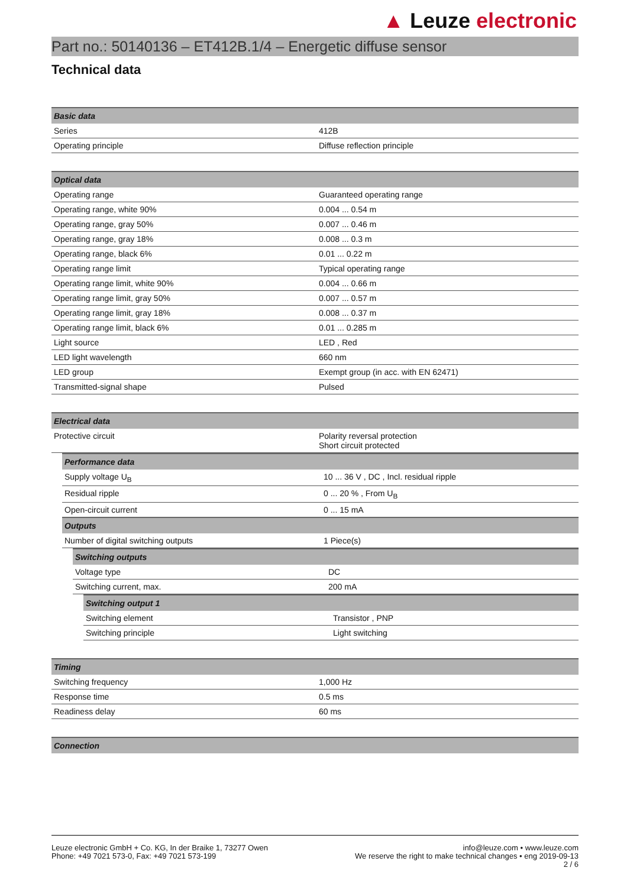▲ Leuze electronic
Part no.: 50140136 – ET412B.1/4 – Energetic diffuse sensor
Technical data
| Basic data | |
| --- | --- |
| Series | 412B |
| Operating principle | Diffuse reflection principle |
| Optical data | |
| --- | --- |
| Operating range | Guaranteed operating range |
| Operating range, white 90% | 0.004 ... 0.54 m |
| Operating range, gray 50% | 0.007 ... 0.46 m |
| Operating range, gray 18% | 0.008 ... 0.3 m |
| Operating range, black 6% | 0.01 ... 0.22 m |
| Operating range limit | Typical operating range |
| Operating range limit, white 90% | 0.004 ... 0.66 m |
| Operating range limit, gray 50% | 0.007 ... 0.57 m |
| Operating range limit, gray 18% | 0.008 ... 0.37 m |
| Operating range limit, black 6% | 0.01 ... 0.285 m |
| Light source | LED , Red |
| LED light wavelength | 660 nm |
| LED group | Exempt group (in acc. with EN 62471) |
| Transmitted-signal shape | Pulsed |
| Electrical data | |
| --- | --- |
| Protective circuit | Polarity reversal protection Short circuit protected |
| Performance data | |
| --- | --- |
| Supply voltage U<sub>B</sub> | 10 ... 36 V , DC , Incl. residual ripple |
| Residual ripple | 0 ... 20 % , From U<sub>B</sub> |
| Open-circuit current | 0 ... 15 mA |
| Outputs | |
| Number of digital switching outputs | 1 Piece(s) |
| Switching outputs | |
| --- | --- |
| Voltage type | DC |
| Switching current, max. | 200 mA |
| Switching output 1 | |
| --- | --- |
| Switching element | Transistor , PNP |
| Switching principle | Light switching |
| Timing | |
| --- | --- |
| Switching frequency | 1,000 Hz |
| Response time | 0.5 ms |
| Readiness delay | 60 ms |
| Connection |
| --- |
Leuze electronic GmbH + Co. KG, In der Braike 1, 73277 Owen
Phone: +49 7021 573-0, Fax: +49 7021 573-199
info@leuze.com • www.leuze.com
We reserve the right to make technical changes • eng 2019-09-13
2 / 6